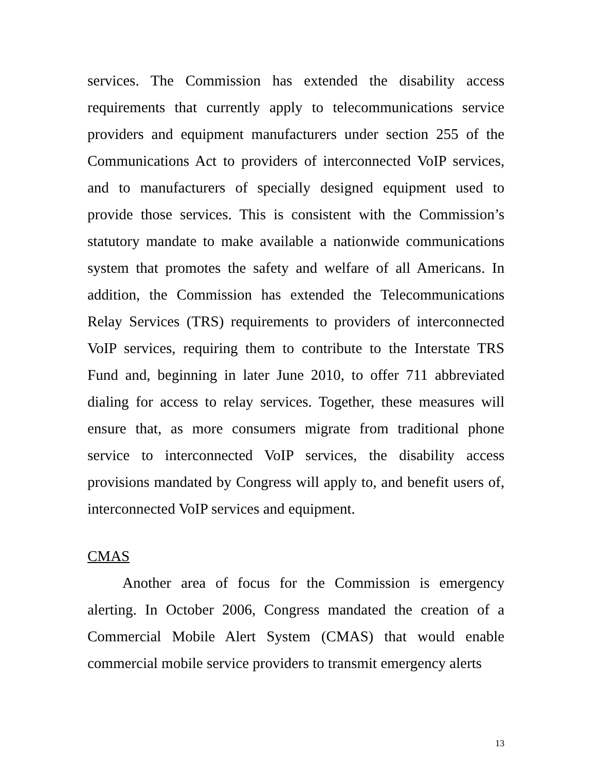services. The Commission has extended the disability access requirements that currently apply to telecommunications service providers and equipment manufacturers under section 255 of the Communications Act to providers of interconnected VoIP services, and to manufacturers of specially designed equipment used to provide those services. This is consistent with the Commission’s statutory mandate to make available a nationwide communications system that promotes the safety and welfare of all Americans. In addition, the Commission has extended the Telecommunications Relay Services (TRS) requirements to providers of interconnected VoIP services, requiring them to contribute to the Interstate TRS Fund and, beginning in later June 2010, to offer 711 abbreviated dialing for access to relay services. Together, these measures will ensure that, as more consumers migrate from traditional phone service to interconnected VoIP services, the disability access provisions mandated by Congress will apply to, and benefit users of, interconnected VoIP services and equipment.
CMAS
Another area of focus for the Commission is emergency alerting. In October 2006, Congress mandated the creation of a Commercial Mobile Alert System (CMAS) that would enable commercial mobile service providers to transmit emergency alerts
13